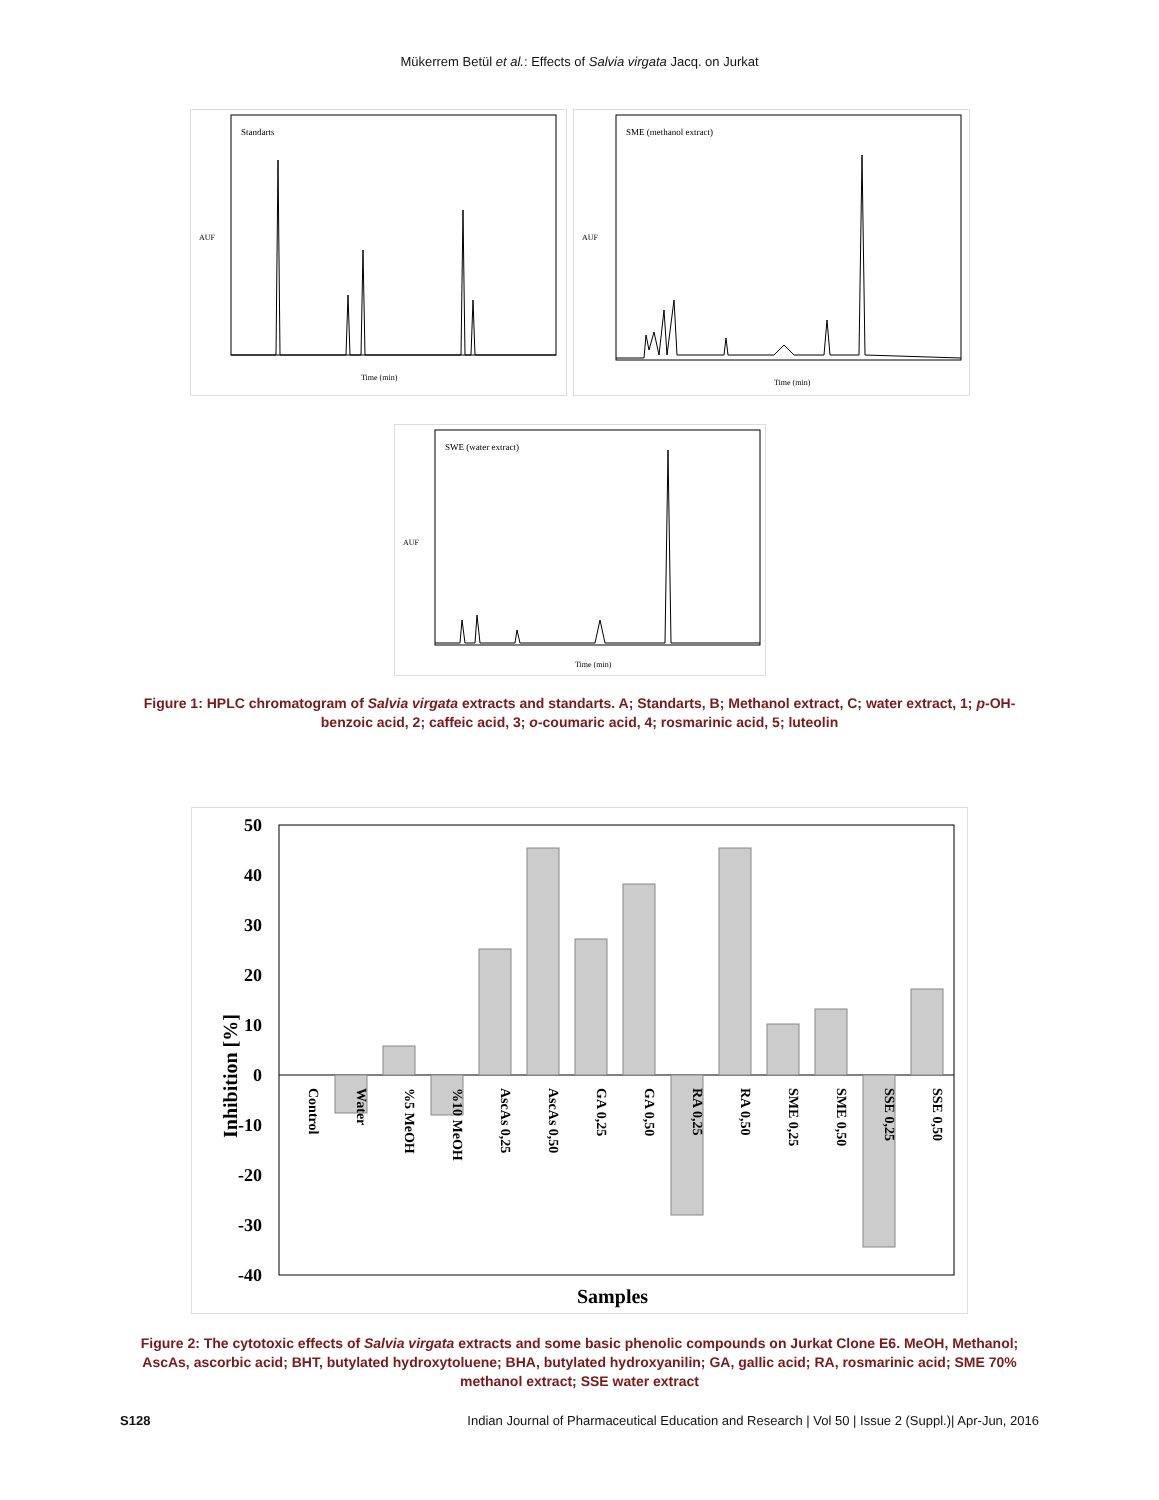Mükerrem Betül et al.: Effects of Salvia virgata Jacq. on Jurkat
Standarts
AUF
Time (min)
SME (methanol extract)
AUF
Time (min)
SWE (water extract)
AUF
Time (min)
Figure 1: HPLC chromatogram of Salvia virgata extracts and standarts. A; Standarts, B; Methanol extract, C; water extract, 1; p-OH-benzoic acid, 2; caffeic acid, 3; o-coumaric acid, 4; rosmarinic acid, 5; luteolin
50
40
30
20
10
0
-10
-20
-30
-40
Control
Water
%5 MeOH
%10 MeOH
AscAs 0,25
AscAs 0,50
GA 0,25
GA 0,50
RA 0,25
RA 0,50
SME 0,25
SME 0,50
SSE 0,25
SSE 0,50
Inhibition [%]
Samples
Figure 2: The cytotoxic effects of Salvia virgata extracts and some basic phenolic compounds on Jurkat Clone E6. MeOH, Methanol; AscAs, ascorbic acid; BHT, butylated hydroxytoluene; BHA, butylated hydroxyanilin; GA, gallic acid; RA, rosmarinic acid; SME 70% methanol extract; SSE water extract
S128 Indian Journal of Pharmaceutical Education and Research | Vol 50 | Issue 2 (Suppl.)| Apr-Jun, 2016